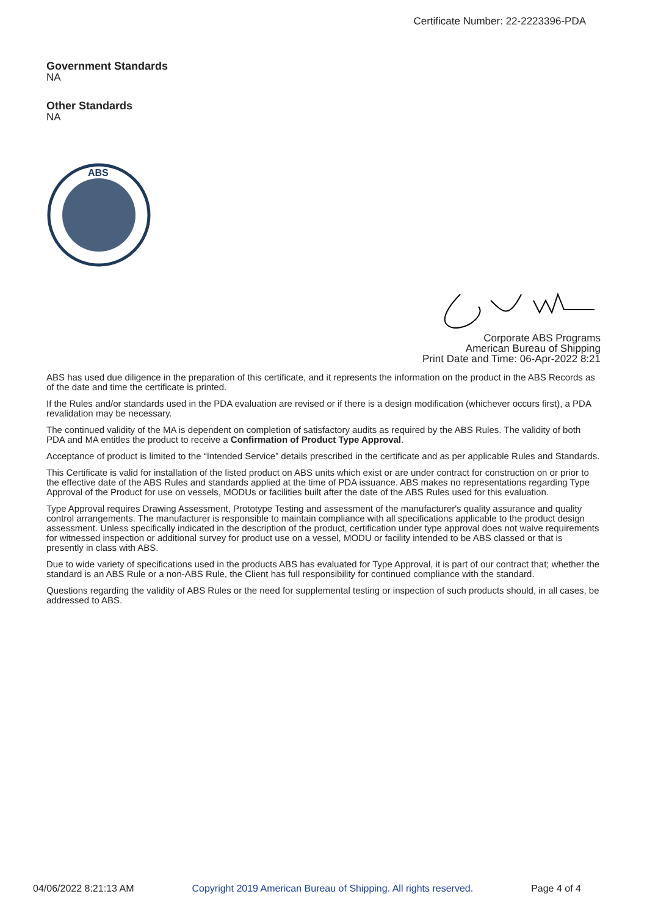Certificate Number: 22-2223396-PDA
Government Standards
NA
Other Standards
NA
ABS
Corporate ABS Programs
American Bureau of Shipping
Print Date and Time: 06-Apr-2022 8:21
ABS has used due diligence in the preparation of this certificate, and it represents the information on the product in the ABS Records as of the date and time the certificate is printed.
If the Rules and/or standards used in the PDA evaluation are revised or if there is a design modification (whichever occurs first), a PDA revalidation may be necessary.
The continued validity of the MA is dependent on completion of satisfactory audits as required by the ABS Rules. The validity of both PDA and MA entitles the product to receive a Confirmation of Product Type Approval.
Acceptance of product is limited to the “Intended Service” details prescribed in the certificate and as per applicable Rules and Standards.
This Certificate is valid for installation of the listed product on ABS units which exist or are under contract for construction on or prior to the effective date of the ABS Rules and standards applied at the time of PDA issuance. ABS makes no representations regarding Type Approval of the Product for use on vessels, MODUs or facilities built after the date of the ABS Rules used for this evaluation.
Type Approval requires Drawing Assessment, Prototype Testing and assessment of the manufacturer's quality assurance and quality control arrangements. The manufacturer is responsible to maintain compliance with all specifications applicable to the product design assessment. Unless specifically indicated in the description of the product, certification under type approval does not waive requirements for witnessed inspection or additional survey for product use on a vessel, MODU or facility intended to be ABS classed or that is presently in class with ABS.
Due to wide variety of specifications used in the products ABS has evaluated for Type Approval, it is part of our contract that; whether the standard is an ABS Rule or a non-ABS Rule, the Client has full responsibility for continued compliance with the standard.
Questions regarding the validity of ABS Rules or the need for supplemental testing or inspection of such products should, in all cases, be addressed to ABS.
04/06/2022 8:21:13 AM Copyright 2019 American Bureau of Shipping. All rights reserved. Page 4 of 4